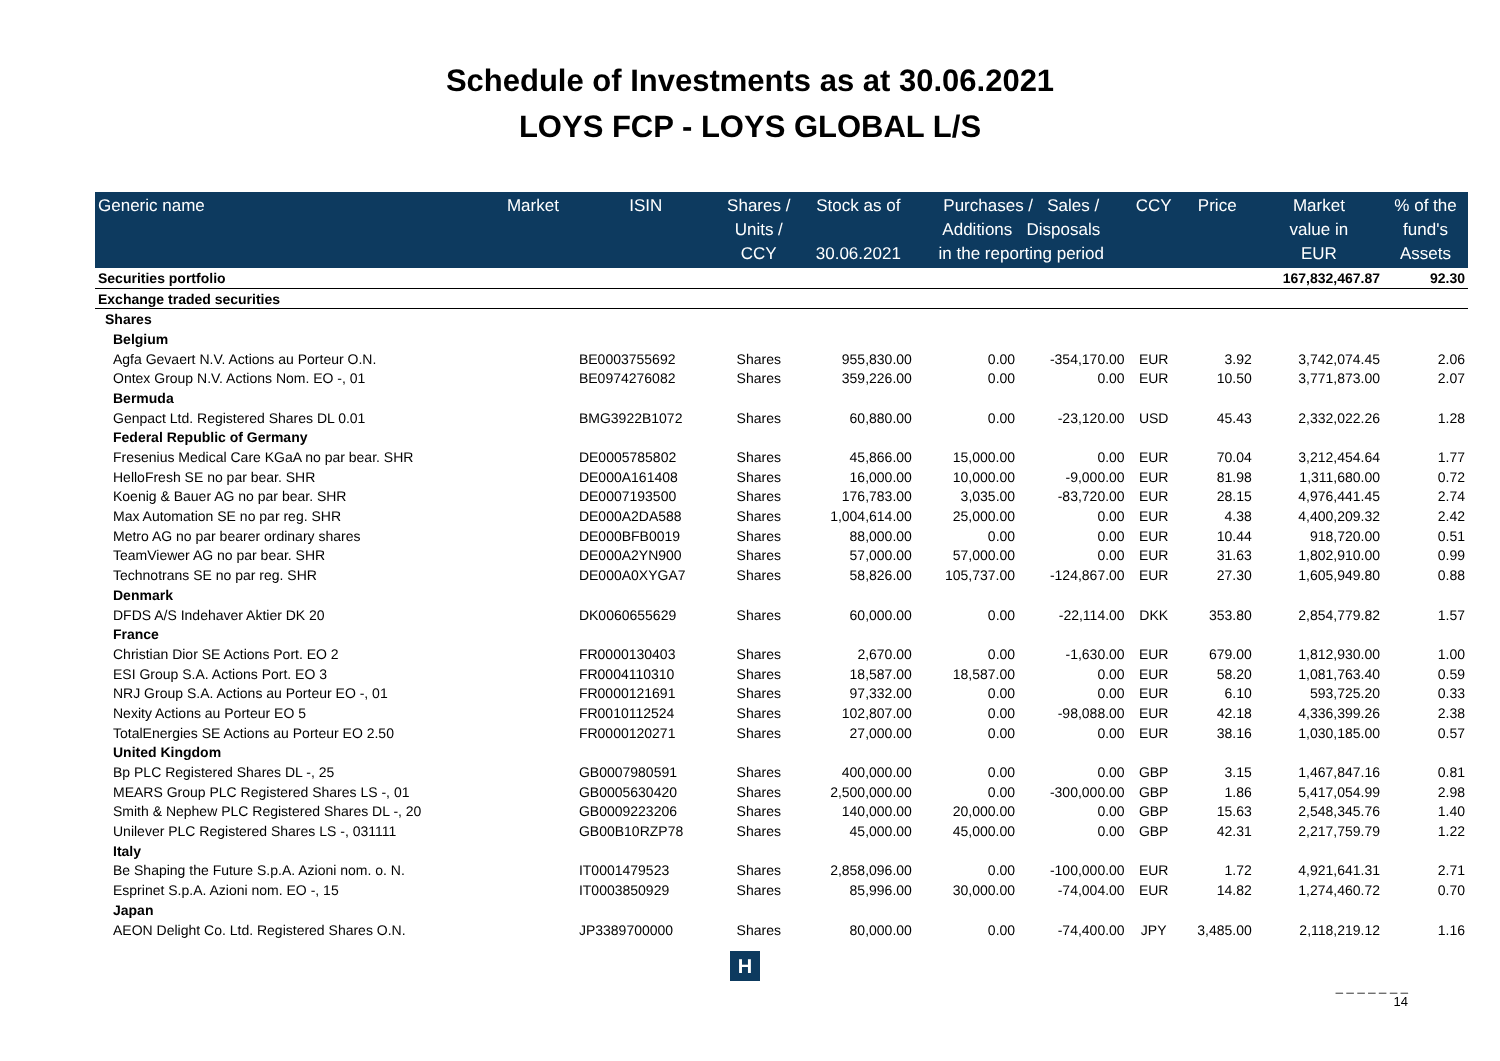Schedule of Investments as at 30.06.2021
LOYS FCP - LOYS GLOBAL L/S
| Generic name | Market | ISIN | Shares / Units / CCY | Stock as of 30.06.2021 | Purchases / Sales / Additions Disposals in the reporting period | | CCY | Price | Market value in EUR | % of the fund's Assets |
| --- | --- | --- | --- | --- | --- | --- | --- | --- | --- | --- |
| Securities portfolio | | | | | | | | | 167,832,467.87 | 92.30 |
| Exchange traded securities | | | | | | | | | | |
| Shares | | | | | | | | | | |
| Belgium | | | | | | | | | | |
| Agfa Gevaert N.V. Actions au Porteur O.N. | | BE0003755692 | Shares | 955,830.00 | 0.00 | -354,170.00 | EUR | 3.92 | 3,742,074.45 | 2.06 |
| Ontex Group N.V. Actions Nom. EO -, 01 | | BE0974276082 | Shares | 359,226.00 | 0.00 | 0.00 | EUR | 10.50 | 3,771,873.00 | 2.07 |
| Bermuda | | | | | | | | | | |
| Genpact Ltd. Registered Shares DL 0.01 | | BMG3922B1072 | Shares | 60,880.00 | 0.00 | -23,120.00 | USD | 45.43 | 2,332,022.26 | 1.28 |
| Federal Republic of Germany | | | | | | | | | | |
| Fresenius Medical Care KGaA no par bear. SHR | | DE0005785802 | Shares | 45,866.00 | 15,000.00 | 0.00 | EUR | 70.04 | 3,212,454.64 | 1.77 |
| HelloFresh SE no par bear. SHR | | DE000A161408 | Shares | 16,000.00 | 10,000.00 | -9,000.00 | EUR | 81.98 | 1,311,680.00 | 0.72 |
| Koenig & Bauer AG no par bear. SHR | | DE0007193500 | Shares | 176,783.00 | 3,035.00 | -83,720.00 | EUR | 28.15 | 4,976,441.45 | 2.74 |
| Max Automation SE no par reg. SHR | | DE000A2DA588 | Shares | 1,004,614.00 | 25,000.00 | 0.00 | EUR | 4.38 | 4,400,209.32 | 2.42 |
| Metro AG no par bearer ordinary shares | | DE000BFB0019 | Shares | 88,000.00 | 0.00 | 0.00 | EUR | 10.44 | 918,720.00 | 0.51 |
| TeamViewer AG no par bear. SHR | | DE000A2YN900 | Shares | 57,000.00 | 57,000.00 | 0.00 | EUR | 31.63 | 1,802,910.00 | 0.99 |
| Technotrans SE no par reg. SHR | | DE000A0XYGA7 | Shares | 58,826.00 | 105,737.00 | -124,867.00 | EUR | 27.30 | 1,605,949.80 | 0.88 |
| Denmark | | | | | | | | | | |
| DFDS A/S Indehaver Aktier DK 20 | | DK0060655629 | Shares | 60,000.00 | 0.00 | -22,114.00 | DKK | 353.80 | 2,854,779.82 | 1.57 |
| France | | | | | | | | | | |
| Christian Dior SE Actions Port. EO 2 | | FR0000130403 | Shares | 2,670.00 | 0.00 | -1,630.00 | EUR | 679.00 | 1,812,930.00 | 1.00 |
| ESI Group S.A. Actions Port. EO 3 | | FR0004110310 | Shares | 18,587.00 | 18,587.00 | 0.00 | EUR | 58.20 | 1,081,763.40 | 0.59 |
| NRJ Group S.A. Actions au Porteur EO -, 01 | | FR0000121691 | Shares | 97,332.00 | 0.00 | 0.00 | EUR | 6.10 | 593,725.20 | 0.33 |
| Nexity Actions au Porteur EO 5 | | FR0010112524 | Shares | 102,807.00 | 0.00 | -98,088.00 | EUR | 42.18 | 4,336,399.26 | 2.38 |
| TotalEnergies SE Actions au Porteur EO 2.50 | | FR0000120271 | Shares | 27,000.00 | 0.00 | 0.00 | EUR | 38.16 | 1,030,185.00 | 0.57 |
| United Kingdom | | | | | | | | | | |
| Bp PLC Registered Shares DL -, 25 | | GB0007980591 | Shares | 400,000.00 | 0.00 | 0.00 | GBP | 3.15 | 1,467,847.16 | 0.81 |
| MEARS Group PLC Registered Shares LS -, 01 | | GB0005630420 | Shares | 2,500,000.00 | 0.00 | -300,000.00 | GBP | 1.86 | 5,417,054.99 | 2.98 |
| Smith & Nephew PLC Registered Shares DL -, 20 | | GB0009223206 | Shares | 140,000.00 | 20,000.00 | 0.00 | GBP | 15.63 | 2,548,345.76 | 1.40 |
| Unilever PLC Registered Shares LS -, 031111 | | GB00B10RZP78 | Shares | 45,000.00 | 45,000.00 | 0.00 | GBP | 42.31 | 2,217,759.79 | 1.22 |
| Italy | | | | | | | | | | |
| Be Shaping the Future S.p.A. Azioni nom. o. N. | | IT0001479523 | Shares | 2,858,096.00 | 0.00 | -100,000.00 | EUR | 1.72 | 4,921,641.31 | 2.71 |
| Esprinet S.p.A. Azioni nom. EO -, 15 | | IT0003850929 | Shares | 85,996.00 | 30,000.00 | -74,004.00 | EUR | 14.82 | 1,274,460.72 | 0.70 |
| Japan | | | | | | | | | | |
| AEON Delight Co. Ltd. Registered Shares O.N. | | JP3389700000 | Shares | 80,000.00 | 0.00 | -74,400.00 | JPY | 3,485.00 | 2,118,219.12 | 1.16 |
H
_ _ _ _ _ _ _
14